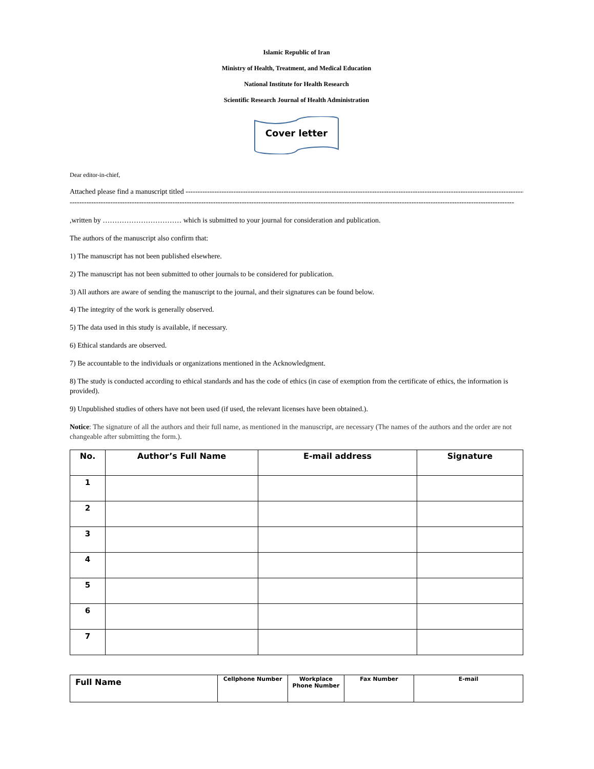Islamic Republic of Iran
Ministry of Health, Treatment, and Medical Education
National Institute for Health Research
Scientific Research Journal of Health Administration
Cover letter
Dear editor-in-chief,
Attached please find a manuscript titled --------------------------------------------------------------------------------------------------------------------------------------------------------
------------------------------------------------------------------------------------------------------------------------------------------------------------------------------------------
,written by …………………………… which is submitted to your journal for consideration and publication.
The authors of the manuscript also confirm that:
1) The manuscript has not been published elsewhere.
2) The manuscript has not been submitted to other journals to be considered for publication.
3) All authors are aware of sending the manuscript to the journal, and their signatures can be found below.
4) The integrity of the work is generally observed.
5) The data used in this study is available, if necessary.
6) Ethical standards are observed.
7) Be accountable to the individuals or organizations mentioned in the Acknowledgment.
8) The study is conducted according to ethical standards and has the code of ethics (in case of exemption from the certificate of ethics, the information is provided).
9) Unpublished studies of others have not been used (if used, the relevant licenses have been obtained.).
Notice: The signature of all the authors and their full name, as mentioned in the manuscript, are necessary (The names of the authors and the order are not changeable after submitting the form.).
| No. | Author’s Full Name | E-mail address | Signature |
| --- | --- | --- | --- |
| 1 | | | |
| 2 | | | |
| 3 | | | |
| 4 | | | |
| 5 | | | |
| 6 | | | |
| 7 | | | |
| Full Name | Cellphone Number | Workplace Phone Number | Fax Number | E-mail |
| --- | --- | --- | --- | --- |